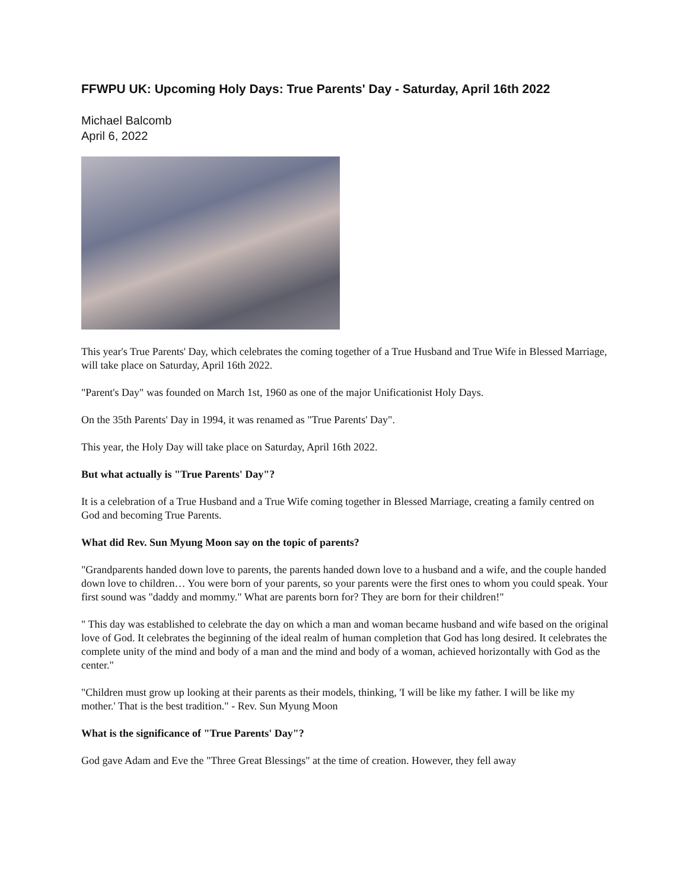FFWPU UK: Upcoming Holy Days: True Parents' Day - Saturday, April 16th 2022
Michael Balcomb
April 6, 2022
This year's True Parents' Day, which celebrates the coming together of a True Husband and True Wife in Blessed Marriage, will take place on Saturday, April 16th 2022.
"Parent's Day" was founded on March 1st, 1960 as one of the major Unificationist Holy Days.
On the 35th Parents' Day in 1994, it was renamed as "True Parents' Day".
This year, the Holy Day will take place on Saturday, April 16th 2022.
But what actually is "True Parents' Day"?
It is a celebration of a True Husband and a True Wife coming together in Blessed Marriage, creating a family centred on God and becoming True Parents.
What did Rev. Sun Myung Moon say on the topic of parents?
"Grandparents handed down love to parents, the parents handed down love to a husband and a wife, and the couple handed down love to children… You were born of your parents, so your parents were the first ones to whom you could speak. Your first sound was "daddy and mommy." What are parents born for? They are born for their children!"
" This day was established to celebrate the day on which a man and woman became husband and wife based on the original love of God. It celebrates the beginning of the ideal realm of human completion that God has long desired. It celebrates the complete unity of the mind and body of a man and the mind and body of a woman, achieved horizontally with God as the center."
"Children must grow up looking at their parents as their models, thinking, 'I will be like my father. I will be like my mother.' That is the best tradition." - Rev. Sun Myung Moon
What is the significance of "True Parents' Day"?
God gave Adam and Eve the "Three Great Blessings" at the time of creation. However, they fell away